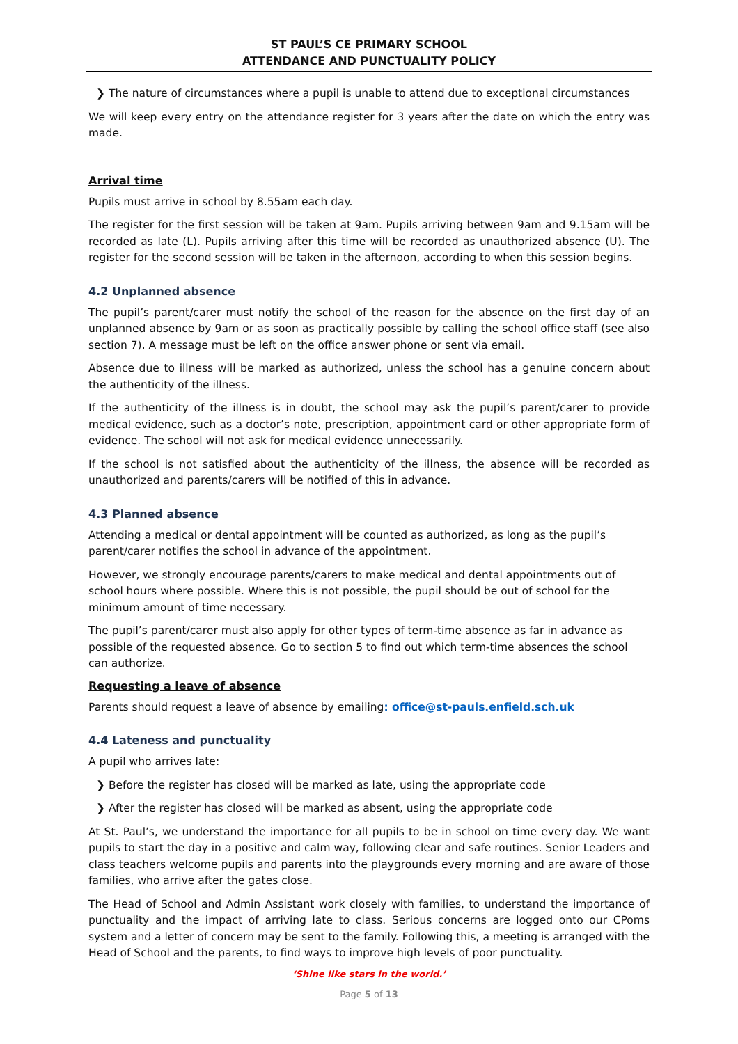ST PAUL’S CE PRIMARY SCHOOL
ATTENDANCE AND PUNCTUALITY POLICY
❯ The nature of circumstances where a pupil is unable to attend due to exceptional circumstances
We will keep every entry on the attendance register for 3 years after the date on which the entry was made.
Arrival time
Pupils must arrive in school by 8.55am each day.
The register for the first session will be taken at 9am. Pupils arriving between 9am and 9.15am will be recorded as late (L). Pupils arriving after this time will be recorded as unauthorized absence (U). The register for the second session will be taken in the afternoon, according to when this session begins.
4.2 Unplanned absence
The pupil’s parent/carer must notify the school of the reason for the absence on the first day of an unplanned absence by 9am or as soon as practically possible by calling the school office staff (see also section 7). A message must be left on the office answer phone or sent via email.
Absence due to illness will be marked as authorized, unless the school has a genuine concern about the authenticity of the illness.
If the authenticity of the illness is in doubt, the school may ask the pupil’s parent/carer to provide medical evidence, such as a doctor’s note, prescription, appointment card or other appropriate form of evidence. The school will not ask for medical evidence unnecessarily.
If the school is not satisfied about the authenticity of the illness, the absence will be recorded as unauthorized and parents/carers will be notified of this in advance.
4.3 Planned absence
Attending a medical or dental appointment will be counted as authorized, as long as the pupil’s parent/carer notifies the school in advance of the appointment.
However, we strongly encourage parents/carers to make medical and dental appointments out of school hours where possible. Where this is not possible, the pupil should be out of school for the minimum amount of time necessary.
The pupil’s parent/carer must also apply for other types of term-time absence as far in advance as possible of the requested absence. Go to section 5 to find out which term-time absences the school can authorize.
Requesting a leave of absence
Parents should request a leave of absence by emailing: office@st-pauls.enfield.sch.uk
4.4 Lateness and punctuality
A pupil who arrives late:
❯ Before the register has closed will be marked as late, using the appropriate code
❯ After the register has closed will be marked as absent, using the appropriate code
At St. Paul’s, we understand the importance for all pupils to be in school on time every day. We want pupils to start the day in a positive and calm way, following clear and safe routines. Senior Leaders and class teachers welcome pupils and parents into the playgrounds every morning and are aware of those families, who arrive after the gates close.
The Head of School and Admin Assistant work closely with families, to understand the importance of punctuality and the impact of arriving late to class. Serious concerns are logged onto our CPoms system and a letter of concern may be sent to the family. Following this, a meeting is arranged with the Head of School and the parents, to find ways to improve high levels of poor punctuality.
‘Shine like stars in the world.’
Page 5 of 13